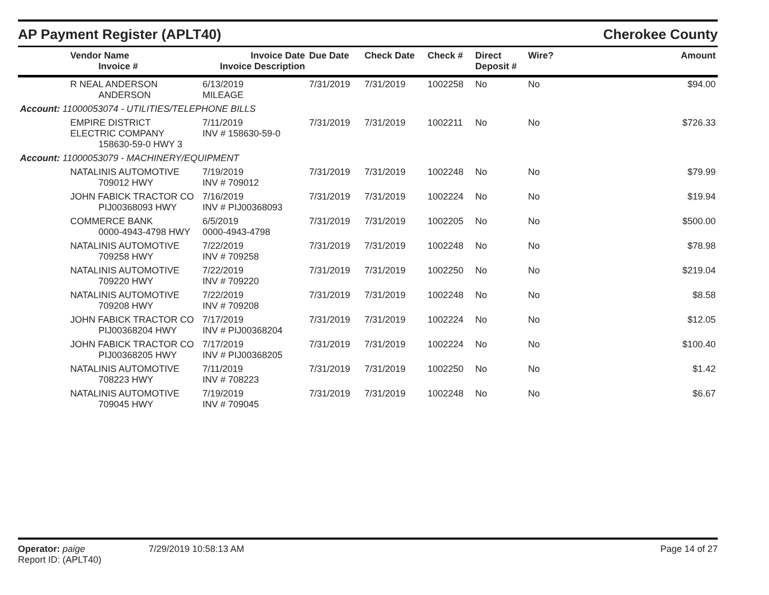AP Payment Register (APLT40) Cherokee County
| | Vendor Name Invoice # | Invoice Date Invoice Description | Due Date | Check Date | Check # | Direct Deposit # | Wire? | Amount |
| --- | --- | --- | --- | --- | --- | --- | --- | --- |
| | R NEAL ANDERSON ANDERSON | 6/13/2019 MILEAGE | 7/31/2019 | 7/31/2019 | 1002258 | No | No | $94.00 |
| Account: 11000053074 - UTILITIES/TELEPHONE BILLS | | | | | | | | |
| | EMPIRE DISTRICT ELECTRIC COMPANY 158630-59-0 HWY 3 | 7/11/2019 INV # 158630-59-0 | 7/31/2019 | 7/31/2019 | 1002211 | No | No | $726.33 |
| Account: 11000053079 - MACHINERY/EQUIPMENT | | | | | | | | |
| | NATALINIS AUTOMOTIVE 709012 HWY | 7/19/2019 INV # 709012 | 7/31/2019 | 7/31/2019 | 1002248 | No | No | $79.99 |
| | JOHN FABICK TRACTOR CO PIJ00368093 HWY | 7/16/2019 INV # PIJ00368093 | 7/31/2019 | 7/31/2019 | 1002224 | No | No | $19.94 |
| | COMMERCE BANK 0000-4943-4798 HWY | 6/5/2019 0000-4943-4798 | 7/31/2019 | 7/31/2019 | 1002205 | No | No | $500.00 |
| | NATALINIS AUTOMOTIVE 709258 HWY | 7/22/2019 INV # 709258 | 7/31/2019 | 7/31/2019 | 1002248 | No | No | $78.98 |
| | NATALINIS AUTOMOTIVE 709220 HWY | 7/22/2019 INV # 709220 | 7/31/2019 | 7/31/2019 | 1002250 | No | No | $219.04 |
| | NATALINIS AUTOMOTIVE 709208 HWY | 7/22/2019 INV # 709208 | 7/31/2019 | 7/31/2019 | 1002248 | No | No | $8.58 |
| | JOHN FABICK TRACTOR CO PIJ00368204 HWY | 7/17/2019 INV # PIJ00368204 | 7/31/2019 | 7/31/2019 | 1002224 | No | No | $12.05 |
| | JOHN FABICK TRACTOR CO PIJ00368205 HWY | 7/17/2019 INV # PIJ00368205 | 7/31/2019 | 7/31/2019 | 1002224 | No | No | $100.40 |
| | NATALINIS AUTOMOTIVE 708223 HWY | 7/11/2019 INV # 708223 | 7/31/2019 | 7/31/2019 | 1002250 | No | No | $1.42 |
| | NATALINIS AUTOMOTIVE 709045 HWY | 7/19/2019 INV # 709045 | 7/31/2019 | 7/31/2019 | 1002248 | No | No | $6.67 |
Operator: paige
Report ID: (APLT40)
7/29/2019 10:58:13 AM Page 14 of 27